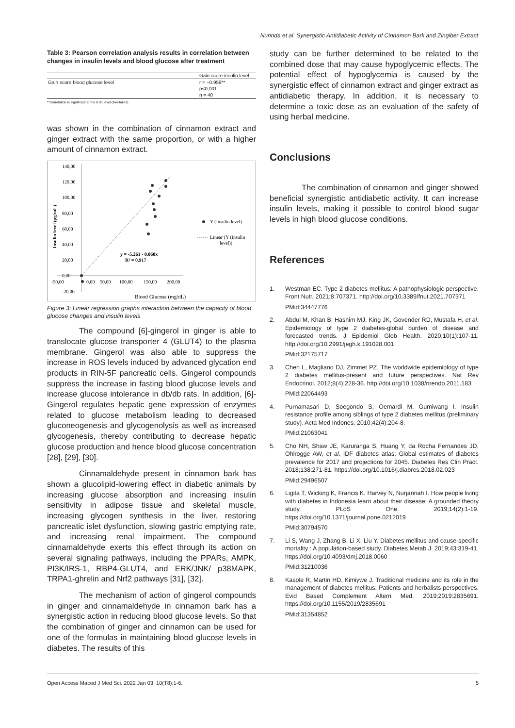Nurinda et al. Synergistic Antidiabetic Activity of Cinnamon Bark and Zingiber Extract
Table 3: Pearson correlation analysis results in correlation between changes in insulin levels and blood glucose after treatment
| | Gain score insulin level |
| Gain score blood glucose level | r = −0.959** |
| | p<0,001 |
| | n = 40 |
**Correlation is significant at the 0.01 level (two-tailed).
was shown in the combination of cinnamon extract and ginger extract with the same proportion, or with a higher amount of cinnamon extract.
140,00
120,00
100,00
80,00
60,00
40,00
20,00
0,00
-20,00
-50,00
0,00
50,00
100,00
150,00
200,00
y = -5.261 - 0.060x
R² = 0.917
Blood Glucose (mg/dL)
Insulin level (pg/mL)
Y (Insulin level)
Linear (Y (Insulin
level))
Figure 3: Linear regression graphs interaction between the capacity of blood glucose changes and insulin levels
The compound [6]-gingerol in ginger is able to translocate glucose transporter 4 (GLUT4) to the plasma membrane. Gingerol was also able to suppress the increase in ROS levels induced by advanced glycation end products in RIN-5F pancreatic cells. Gingerol compounds suppress the increase in fasting blood glucose levels and increase glucose intolerance in db/db rats. In addition, [6]-Gingerol regulates hepatic gene expression of enzymes related to glucose metabolism leading to decreased gluconeogenesis and glycogenolysis as well as increased glycogenesis, thereby contributing to decrease hepatic glucose production and hence blood glucose concentration [28], [29], [30].
Cinnamaldehyde present in cinnamon bark has shown a glucolipid-lowering effect in diabetic animals by increasing glucose absorption and increasing insulin sensitivity in adipose tissue and skeletal muscle, increasing glycogen synthesis in the liver, restoring pancreatic islet dysfunction, slowing gastric emptying rate, and increasing renal impairment. The compound cinnamaldehyde exerts this effect through its action on several signaling pathways, including the PPARs, AMPK, PI3K/IRS-1, RBP4-GLUT4, and ERK/JNK/ p38MAPK, TRPA1-ghrelin and Nrf2 pathways [31], [32].
The mechanism of action of gingerol compounds in ginger and cinnamaldehyde in cinnamon bark has a synergistic action in reducing blood glucose levels. So that the combination of ginger and cinnamon can be used for one of the formulas in maintaining blood glucose levels in diabetes. The results of this
study can be further determined to be related to the combined dose that may cause hypoglycemic effects. The potential effect of hypoglycemia is caused by the synergistic effect of cinnamon extract and ginger extract as antidiabetic therapy. In addition, it is necessary to determine a toxic dose as an evaluation of the safety of using herbal medicine.
Conclusions
The combination of cinnamon and ginger showed beneficial synergistic antidiabetic activity. It can increase insulin levels, making it possible to control blood sugar levels in high blood glucose conditions.
References
1. Westman EC. Type 2 diabetes mellitus: A pathophysiologic perspective. Front Nutr. 2021;8:707371. http://doi.org/10.3389/fnut.2021.707371
PMid:34447776
2. Abdul M, Khan B, Hashim MJ, King JK, Govender RD, Mustafa H, et al. Epidemiology of type 2 diabetes-global burden of disease and forecasted trends. J Epidemiol Glob Health. 2020;10(1):107-11. http://doi.org/10.2991/jegh.k.191028.001
PMid:32175717
3. Chen L, Magliano DJ, Zimmet PZ. The worldwide epidemiology of type 2 diabetes mellitus-present and future perspectives. Nat Rev Endocrinol. 2012;8(4):228-36. http://doi.org/10.1038/nrendo.2011.183
PMid:22064493
4. Purnamasari D, Soegondo S, Oemardi M, Gumiwang I. Insulin resistance profile among siblings of type 2 diabetes mellitus (preliminary study). Acta Med Indones. 2010;42(4):204-8.
PMid:21063041
5. Cho NH, Shaw JE, Karuranga S, Huang Y, da Rocha Fernandes JD, Ohlrogge AW, et al. IDF diabetes atlas: Global estimates of diabetes prevalence for 2017 and projections for 2045. Diabetes Res Clin Pract. 2018;138:271-81. https://doi.org/10.1016/j.diabres.2018.02.023
PMid:29496507
6. Ligita T, Wicking K, Francis K, Harvey N, Nurjannah I. How people living with diabetes in Indonesia learn about their disease: A grounded theory study. PLoS One. 2019;14(2):1-19. https://doi.org/10.1371/journal.pone.0212019
PMid:30794570
7. Li S, Wang J, Zhang B, Li X, Liu Y. Diabetes mellitus and cause-specific mortality : A population-based study. Diabetes Metab J. 2019;43:319-41. https://doi.org/10.4093/dmj.2018.0060
PMid:31210036
8. Kasole R, Martin HD, Kimiywe J. Traditional medicine and its role in the management of diabetes mellitus: Patients and herbalists perspectives. Evid Based Complement Altern Med. 2019;2019:2835691. https://doi.org/10.1155/2019/2835691
PMid:31354852
Open Access Maced J Med Sci. 2022 Jan 03; 10(T8):1-6. 5